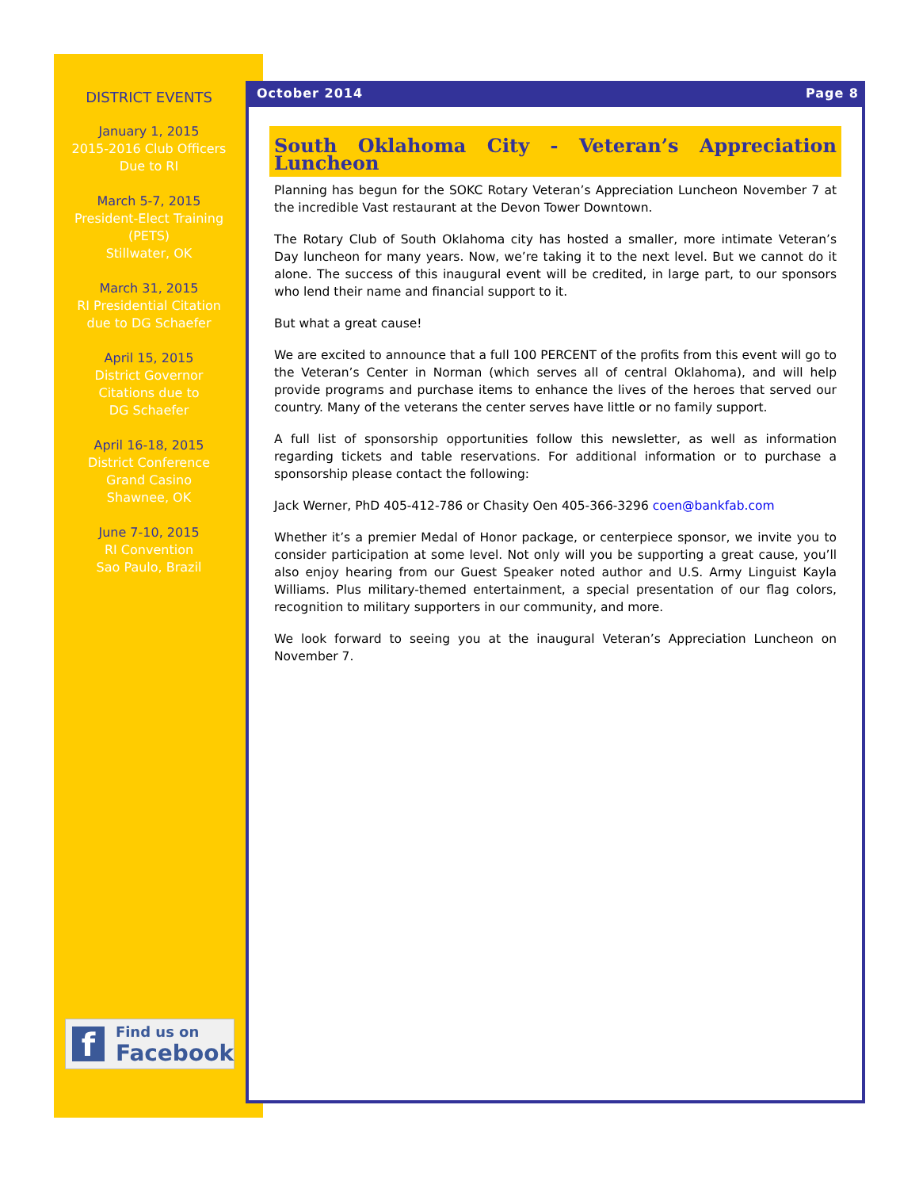DISTRICT EVENTS
January 1, 2015
2015-2016 Club Officers
Due to RI
March 5-7, 2015
President-Elect Training
(PETS)
Stillwater, OK
March 31, 2015
RI Presidential Citation
due to DG Schaefer
April 15, 2015
District Governor
Citations due to
DG Schaefer
April 16-18, 2015
District Conference
Grand Casino
Shawnee, OK
June 7-10, 2015
RI Convention
Sao Paulo, Brazil
f
Find us on
Facebook
October 2014 Page 8
South Oklahoma City - Veteran’s Appreciation Luncheon
Planning has begun for the SOKC Rotary Veteran’s Appreciation Luncheon November 7 at the incredible Vast restaurant at the Devon Tower Downtown.
The Rotary Club of South Oklahoma city has hosted a smaller, more intimate Veteran’s Day luncheon for many years. Now, we’re taking it to the next level. But we cannot do it alone. The success of this inaugural event will be credited, in large part, to our sponsors who lend their name and financial support to it.
But what a great cause!
We are excited to announce that a full 100 PERCENT of the profits from this event will go to the Veteran’s Center in Norman (which serves all of central Oklahoma), and will help provide programs and purchase items to enhance the lives of the heroes that served our country. Many of the veterans the center serves have little or no family support.
A full list of sponsorship opportunities follow this newsletter, as well as information regarding tickets and table reservations. For additional information or to purchase a sponsorship please contact the following:
Jack Werner, PhD 405-412-786 or Chasity Oen 405-366-3296 coen@bankfab.com
Whether it’s a premier Medal of Honor package, or centerpiece sponsor, we invite you to consider participation at some level. Not only will you be supporting a great cause, you’ll also enjoy hearing from our Guest Speaker noted author and U.S. Army Linguist Kayla Williams. Plus military-themed entertainment, a special presentation of our flag colors, recognition to military supporters in our community, and more.
We look forward to seeing you at the inaugural Veteran’s Appreciation Luncheon on November 7.